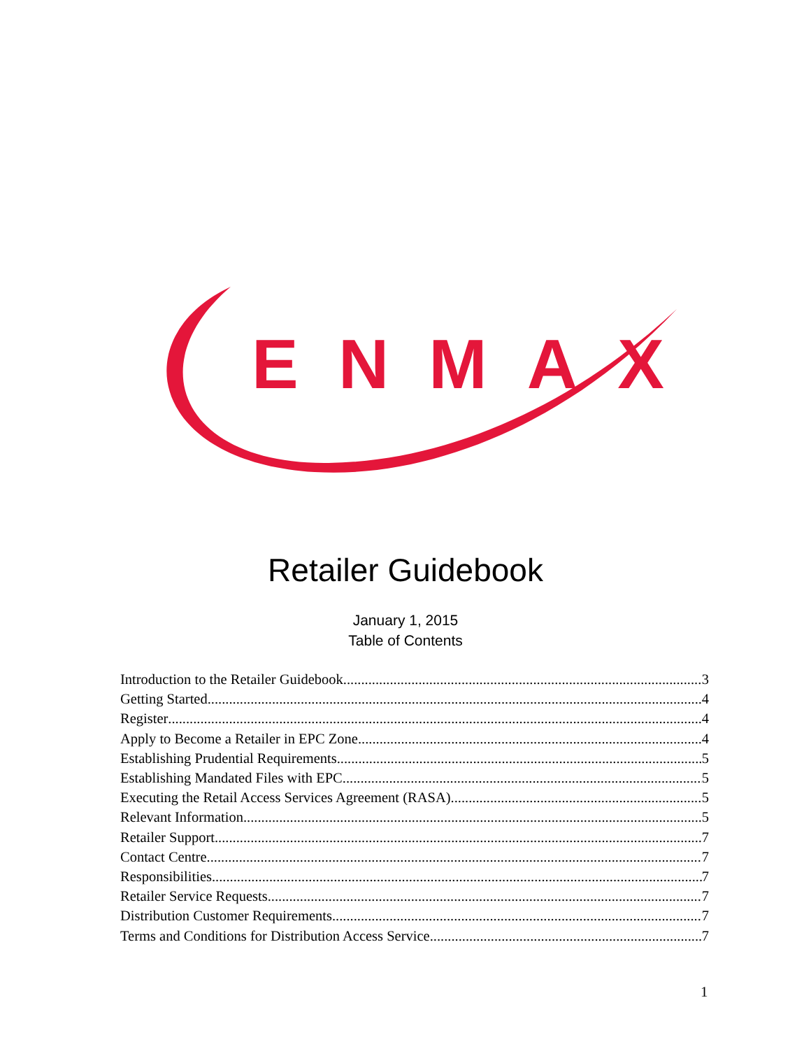ENMAX
Retailer Guidebook
January 1, 2015
Table of Contents
Introduction to the Retailer Guidebook 3
Getting Started 4
Register 4
Apply to Become a Retailer in EPC Zone 4
Establishing Prudential Requirements 5
Establishing Mandated Files with EPC 5
Executing the Retail Access Services Agreement (RASA) 5
Relevant Information 5
Retailer Support 7
Contact Centre 7
Responsibilities 7
Retailer Service Requests 7
Distribution Customer Requirements 7
Terms and Conditions for Distribution Access Service 7
1